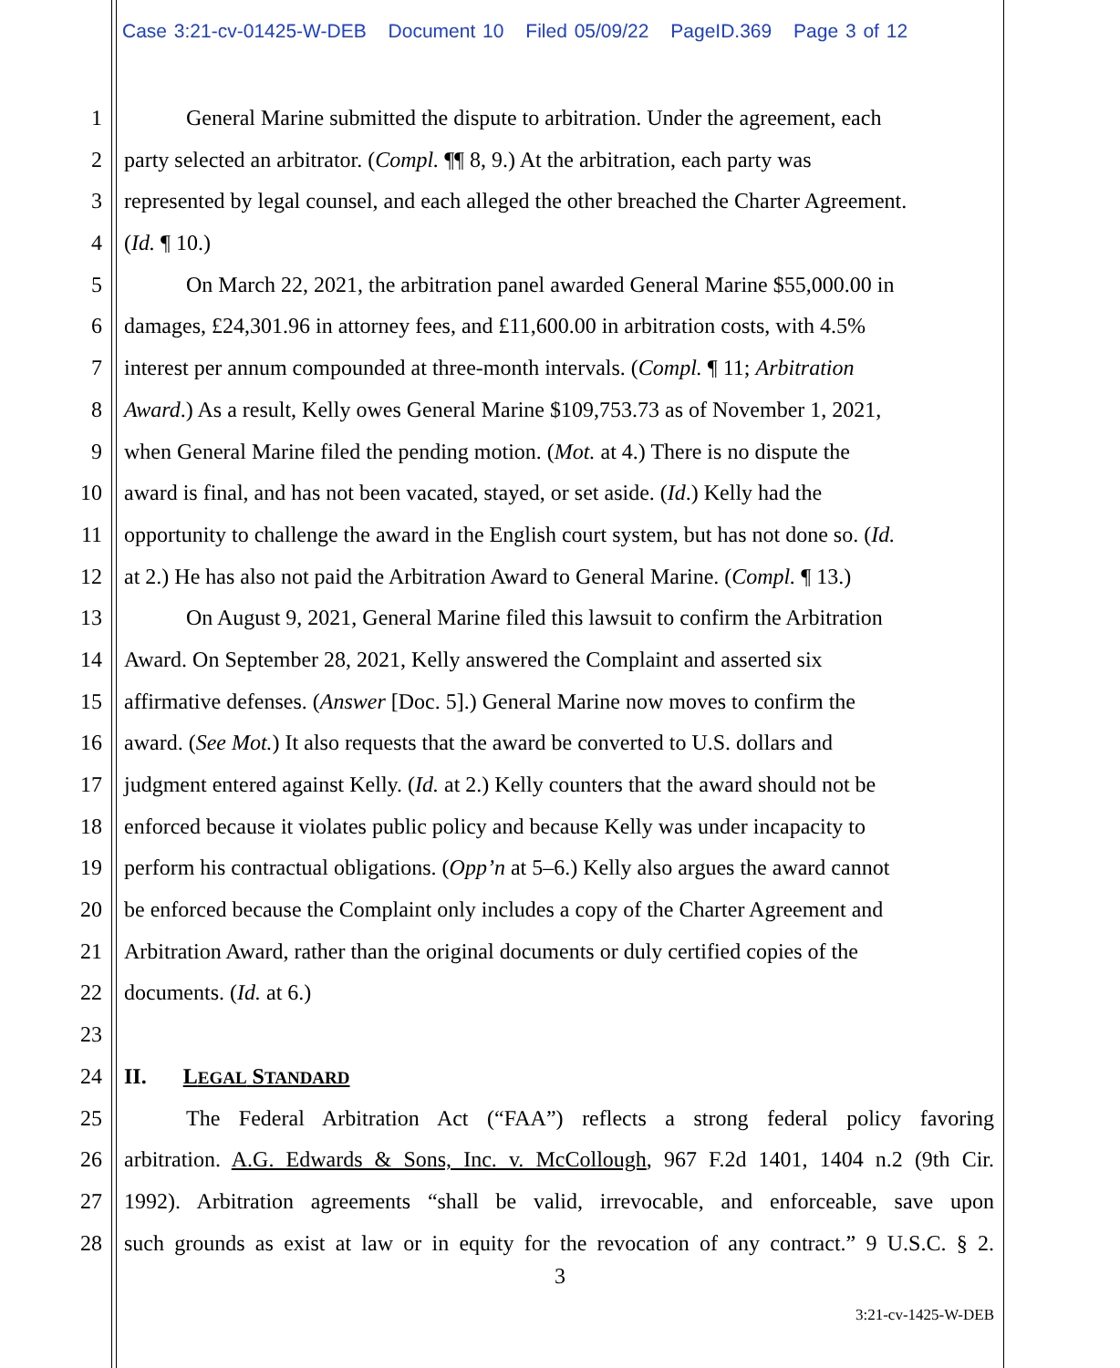Case 3:21-cv-01425-W-DEB Document 10 Filed 05/09/22 PageID.369 Page 3 of 12
1 General Marine submitted the dispute to arbitration. Under the agreement, each
2 party selected an arbitrator. (Compl. ¶¶ 8, 9.) At the arbitration, each party was
3 represented by legal counsel, and each alleged the other breached the Charter Agreement.
4 (Id. ¶ 10.)
5 On March 22, 2021, the arbitration panel awarded General Marine $55,000.00 in
6 damages, £24,301.96 in attorney fees, and £11,600.00 in arbitration costs, with 4.5%
7 interest per annum compounded at three-month intervals. (Compl. ¶ 11; Arbitration
8 Award.) As a result, Kelly owes General Marine $109,753.73 as of November 1, 2021,
9 when General Marine filed the pending motion. (Mot. at 4.) There is no dispute the
10 award is final, and has not been vacated, stayed, or set aside. (Id.) Kelly had the
11 opportunity to challenge the award in the English court system, but has not done so. (Id.
12 at 2.) He has also not paid the Arbitration Award to General Marine. (Compl. ¶ 13.)
13 On August 9, 2021, General Marine filed this lawsuit to confirm the Arbitration
14 Award. On September 28, 2021, Kelly answered the Complaint and asserted six
15 affirmative defenses. (Answer [Doc. 5].) General Marine now moves to confirm the
16 award. (See Mot.) It also requests that the award be converted to U.S. dollars and
17 judgment entered against Kelly. (Id. at 2.) Kelly counters that the award should not be
18 enforced because it violates public policy and because Kelly was under incapacity to
19 perform his contractual obligations. (Opp’n at 5–6.) Kelly also argues the award cannot
20 be enforced because the Complaint only includes a copy of the Charter Agreement and
21 Arbitration Award, rather than the original documents or duly certified copies of the
22 documents. (Id. at 6.)
23
24 II. LEGAL STANDARD
25 The Federal Arbitration Act (“FAA”) reflects a strong federal policy favoring
26 arbitration. A.G. Edwards & Sons, Inc. v. McCollough, 967 F.2d 1401, 1404 n.2 (9th Cir.
27 1992). Arbitration agreements “shall be valid, irrevocable, and enforceable, save upon
28 such grounds as exist at law or in equity for the revocation of any contract.” 9 U.S.C. § 2.
3
3:21-cv-1425-W-DEB